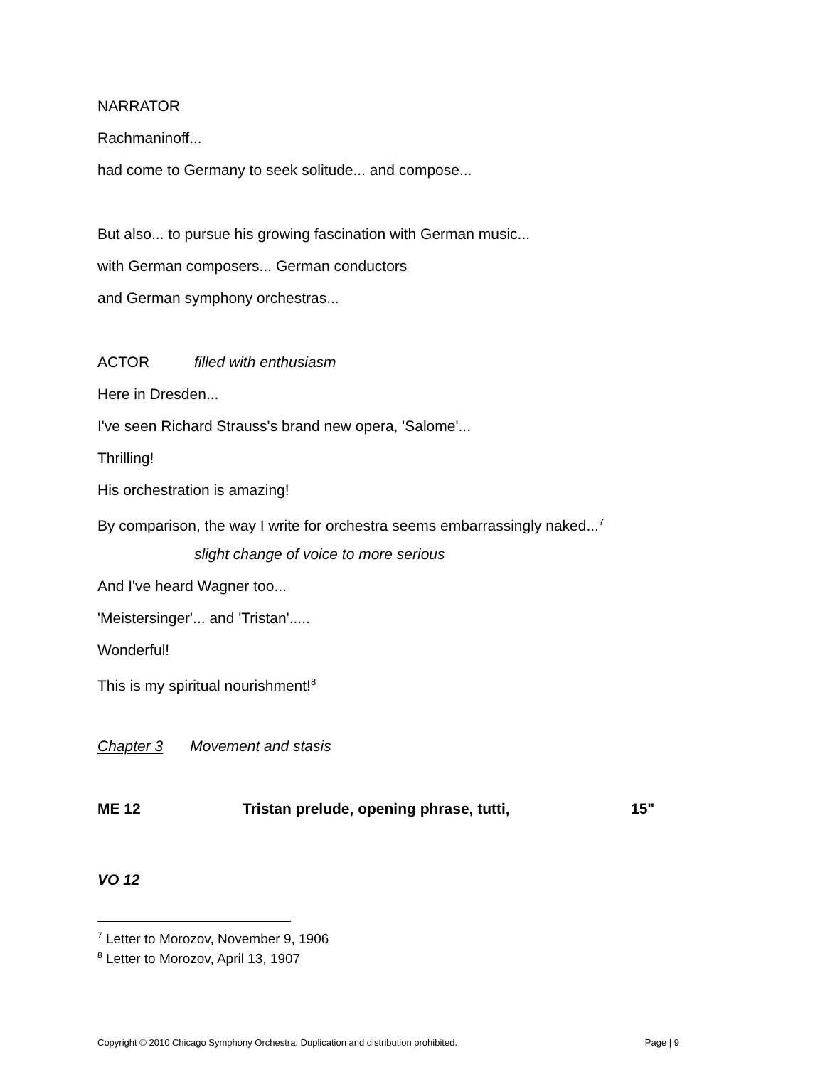NARRATOR
Rachmaninoff...
had come to Germany to seek solitude... and compose...
But also... to pursue his growing fascination with German music...
with German composers... German conductors
and German symphony orchestras...
ACTOR filled with enthusiasm
Here in Dresden...
I've seen Richard Strauss's brand new opera, 'Salome'...
Thrilling!
His orchestration is amazing!
By comparison, the way I write for orchestra seems embarrassingly naked...<sup>7</sup>
slight change of voice to more serious
And I've heard Wagner too...
'Meistersinger'... and 'Tristan'.....
Wonderful!
This is my spiritual nourishment!<sup>8</sup>
Chapter 3 Movement and stasis
ME 12 Tristan prelude, opening phrase, tutti, 15"
VO 12
<sup>7</sup> Letter to Morozov, November 9, 1906
<sup>8</sup> Letter to Morozov, April 13, 1907
Copyright © 2010 Chicago Symphony Orchestra. Duplication and distribution prohibited. Page | 9